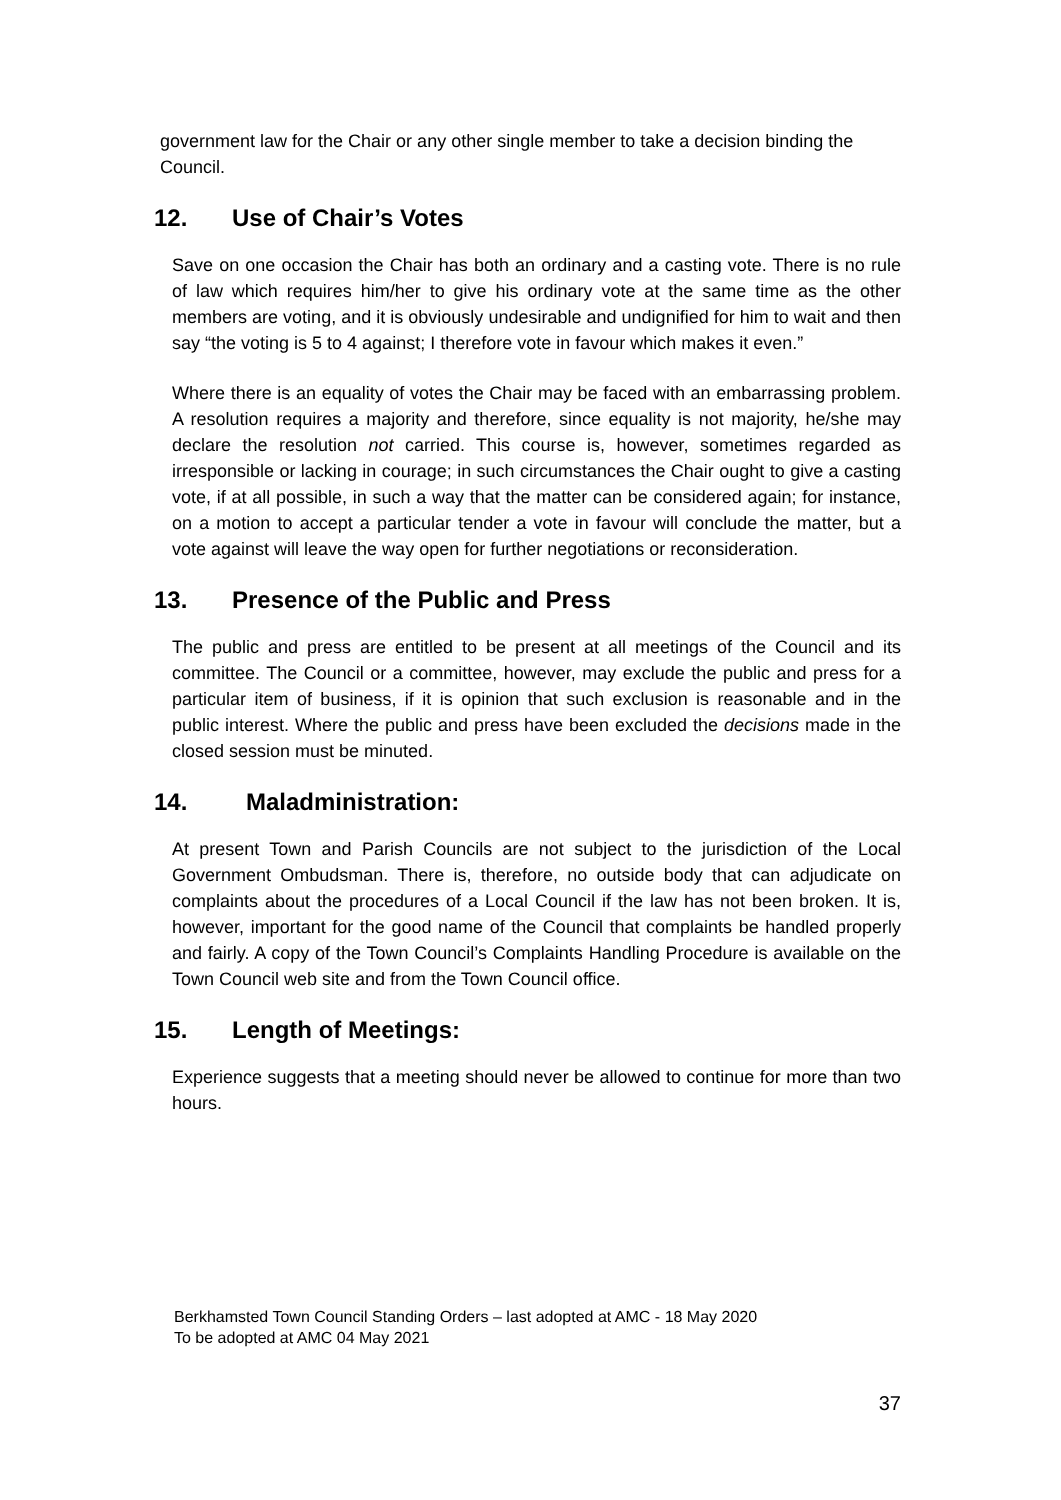government law for the Chair or any other single member to take a decision binding the Council.
12. Use of Chair’s Votes
Save on one occasion the Chair has both an ordinary and a casting vote. There is no rule of law which requires him/her to give his ordinary vote at the same time as the other members are voting, and it is obviously undesirable and undignified for him to wait and then say “the voting is 5 to 4 against; I therefore vote in favour which makes it even.”
Where there is an equality of votes the Chair may be faced with an embarrassing problem. A resolution requires a majority and therefore, since equality is not majority, he/she may declare the resolution not carried. This course is, however, sometimes regarded as irresponsible or lacking in courage; in such circumstances the Chair ought to give a casting vote, if at all possible, in such a way that the matter can be considered again; for instance, on a motion to accept a particular tender a vote in favour will conclude the matter, but a vote against will leave the way open for further negotiations or reconsideration.
13. Presence of the Public and Press
The public and press are entitled to be present at all meetings of the Council and its committee. The Council or a committee, however, may exclude the public and press for a particular item of business, if it is opinion that such exclusion is reasonable and in the public interest. Where the public and press have been excluded the decisions made in the closed session must be minuted.
14. Maladministration:
At present Town and Parish Councils are not subject to the jurisdiction of the Local Government Ombudsman. There is, therefore, no outside body that can adjudicate on complaints about the procedures of a Local Council if the law has not been broken. It is, however, important for the good name of the Council that complaints be handled properly and fairly. A copy of the Town Council’s Complaints Handling Procedure is available on the Town Council web site and from the Town Council office.
15. Length of Meetings:
Experience suggests that a meeting should never be allowed to continue for more than two hours.
Berkhamsted Town Council Standing Orders – last adopted at AMC - 18 May 2020
To be adopted at AMC 04 May 2021
37